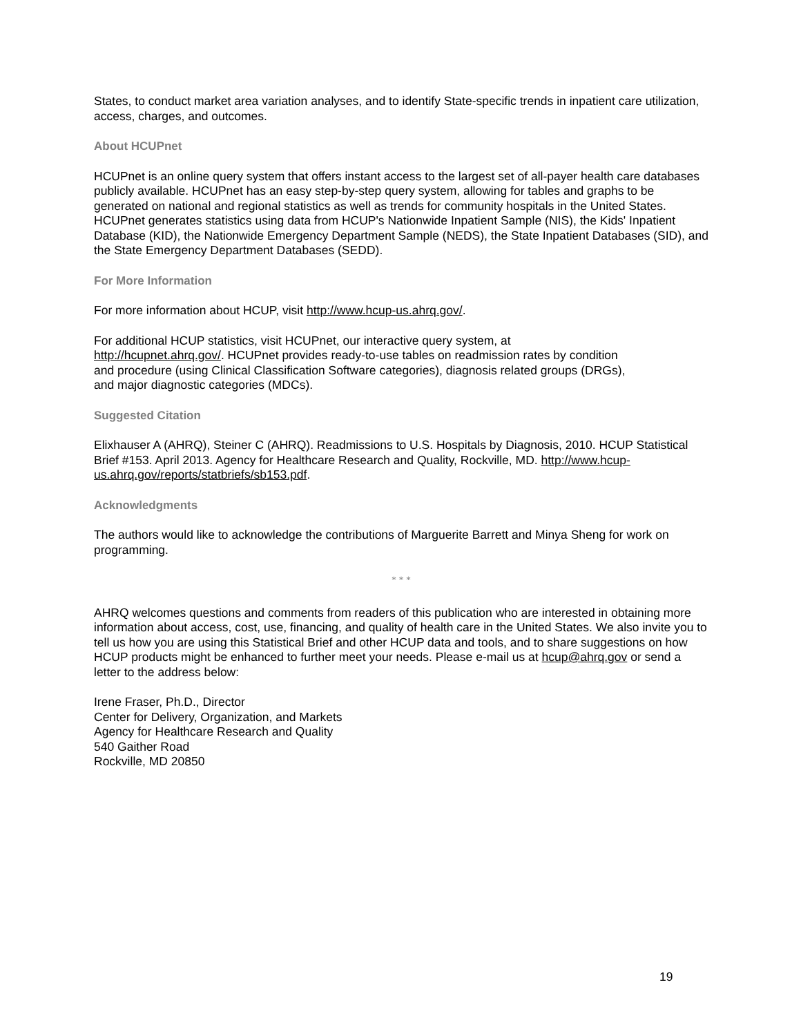States, to conduct market area variation analyses, and to identify State-specific trends in inpatient care utilization, access, charges, and outcomes.
About HCUPnet
HCUPnet is an online query system that offers instant access to the largest set of all-payer health care databases publicly available. HCUPnet has an easy step-by-step query system, allowing for tables and graphs to be generated on national and regional statistics as well as trends for community hospitals in the United States. HCUPnet generates statistics using data from HCUP's Nationwide Inpatient Sample (NIS), the Kids' Inpatient Database (KID), the Nationwide Emergency Department Sample (NEDS), the State Inpatient Databases (SID), and the State Emergency Department Databases (SEDD).
For More Information
For more information about HCUP, visit http://www.hcup-us.ahrq.gov/.
For additional HCUP statistics, visit HCUPnet, our interactive query system, at
http://hcupnet.ahrq.gov/. HCUPnet provides ready-to-use tables on readmission rates by condition
and procedure (using Clinical Classification Software categories), diagnosis related groups (DRGs),
and major diagnostic categories (MDCs).
Suggested Citation
Elixhauser A (AHRQ), Steiner C (AHRQ). Readmissions to U.S. Hospitals by Diagnosis, 2010. HCUP Statistical Brief #153. April 2013. Agency for Healthcare Research and Quality, Rockville, MD. http://www.hcup-us.ahrq.gov/reports/statbriefs/sb153.pdf.
Acknowledgments
The authors would like to acknowledge the contributions of Marguerite Barrett and Minya Sheng for work on programming.
* * *
AHRQ welcomes questions and comments from readers of this publication who are interested in obtaining more information about access, cost, use, financing, and quality of health care in the United States. We also invite you to tell us how you are using this Statistical Brief and other HCUP data and tools, and to share suggestions on how HCUP products might be enhanced to further meet your needs. Please e-mail us at hcup@ahrq.gov or send a letter to the address below:
Irene Fraser, Ph.D., Director
Center for Delivery, Organization, and Markets
Agency for Healthcare Research and Quality
540 Gaither Road
Rockville, MD 20850
19